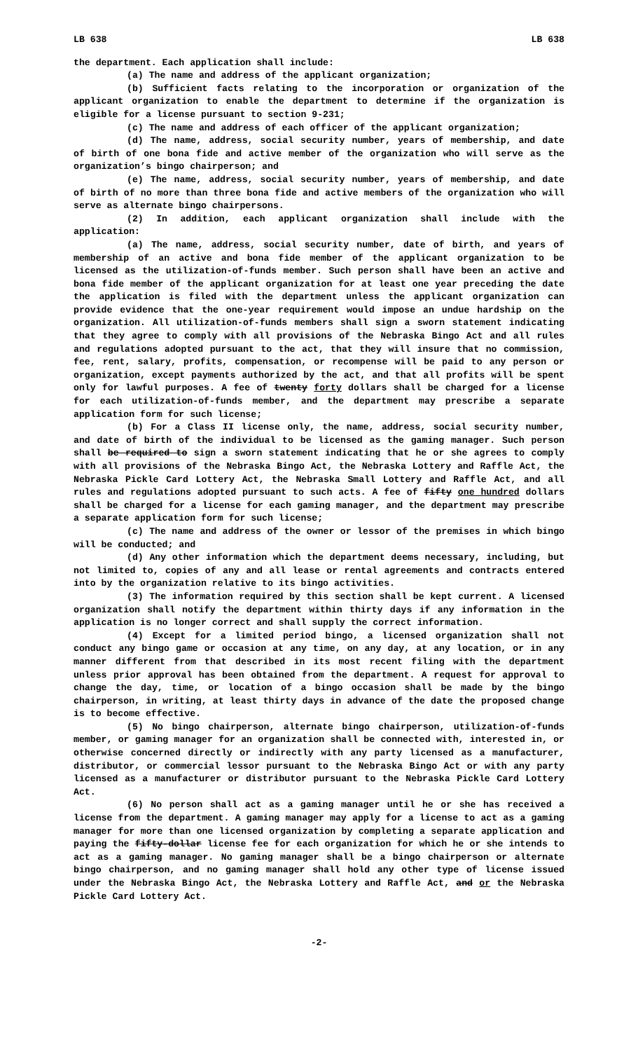LB 638 LB 638
the department. Each application shall include:
(a) The name and address of the applicant organization;
(b) Sufficient facts relating to the incorporation or organization of the applicant organization to enable the department to determine if the organization is eligible for a license pursuant to section 9-231;
(c) The name and address of each officer of the applicant organization;
(d) The name, address, social security number, years of membership, and date of birth of one bona fide and active member of the organization who will serve as the organization’s bingo chairperson; and
(e) The name, address, social security number, years of membership, and date of birth of no more than three bona fide and active members of the organization who will serve as alternate bingo chairpersons.
(2) In addition, each applicant organization shall include with the application:
(a) The name, address, social security number, date of birth, and years of membership of an active and bona fide member of the applicant organization to be licensed as the utilization-of-funds member. Such person shall have been an active and bona fide member of the applicant organization for at least one year preceding the date the application is filed with the department unless the applicant organization can provide evidence that the one-year requirement would impose an undue hardship on the organization. All utilization-of-funds members shall sign a sworn statement indicating that they agree to comply with all provisions of the Nebraska Bingo Act and all rules and regulations adopted pursuant to the act, that they will insure that no commission, fee, rent, salary, profits, compensation, or recompense will be paid to any person or organization, except payments authorized by the act, and that all profits will be spent only for lawful purposes. A fee of twenty forty dollars shall be charged for a license for each utilization-of-funds member, and the department may prescribe a separate application form for such license;
(b) For a Class II license only, the name, address, social security number, and date of birth of the individual to be licensed as the gaming manager. Such person shall be required to sign a sworn statement indicating that he or she agrees to comply with all provisions of the Nebraska Bingo Act, the Nebraska Lottery and Raffle Act, the Nebraska Pickle Card Lottery Act, the Nebraska Small Lottery and Raffle Act, and all rules and regulations adopted pursuant to such acts. A fee of fifty one hundred dollars shall be charged for a license for each gaming manager, and the department may prescribe a separate application form for such license;
(c) The name and address of the owner or lessor of the premises in which bingo will be conducted; and
(d) Any other information which the department deems necessary, including, but not limited to, copies of any and all lease or rental agreements and contracts entered into by the organization relative to its bingo activities.
(3) The information required by this section shall be kept current. A licensed organization shall notify the department within thirty days if any information in the application is no longer correct and shall supply the correct information.
(4) Except for a limited period bingo, a licensed organization shall not conduct any bingo game or occasion at any time, on any day, at any location, or in any manner different from that described in its most recent filing with the department unless prior approval has been obtained from the department. A request for approval to change the day, time, or location of a bingo occasion shall be made by the bingo chairperson, in writing, at least thirty days in advance of the date the proposed change is to become effective.
(5) No bingo chairperson, alternate bingo chairperson, utilization-of-funds member, or gaming manager for an organization shall be connected with, interested in, or otherwise concerned directly or indirectly with any party licensed as a manufacturer, distributor, or commercial lessor pursuant to the Nebraska Bingo Act or with any party licensed as a manufacturer or distributor pursuant to the Nebraska Pickle Card Lottery Act.
(6) No person shall act as a gaming manager until he or she has received a license from the department. A gaming manager may apply for a license to act as a gaming manager for more than one licensed organization by completing a separate application and paying the fifty-dollar license fee for each organization for which he or she intends to act as a gaming manager. No gaming manager shall be a bingo chairperson or alternate bingo chairperson, and no gaming manager shall hold any other type of license issued under the Nebraska Bingo Act, the Nebraska Lottery and Raffle Act, and or the Nebraska Pickle Card Lottery Act.
-2-